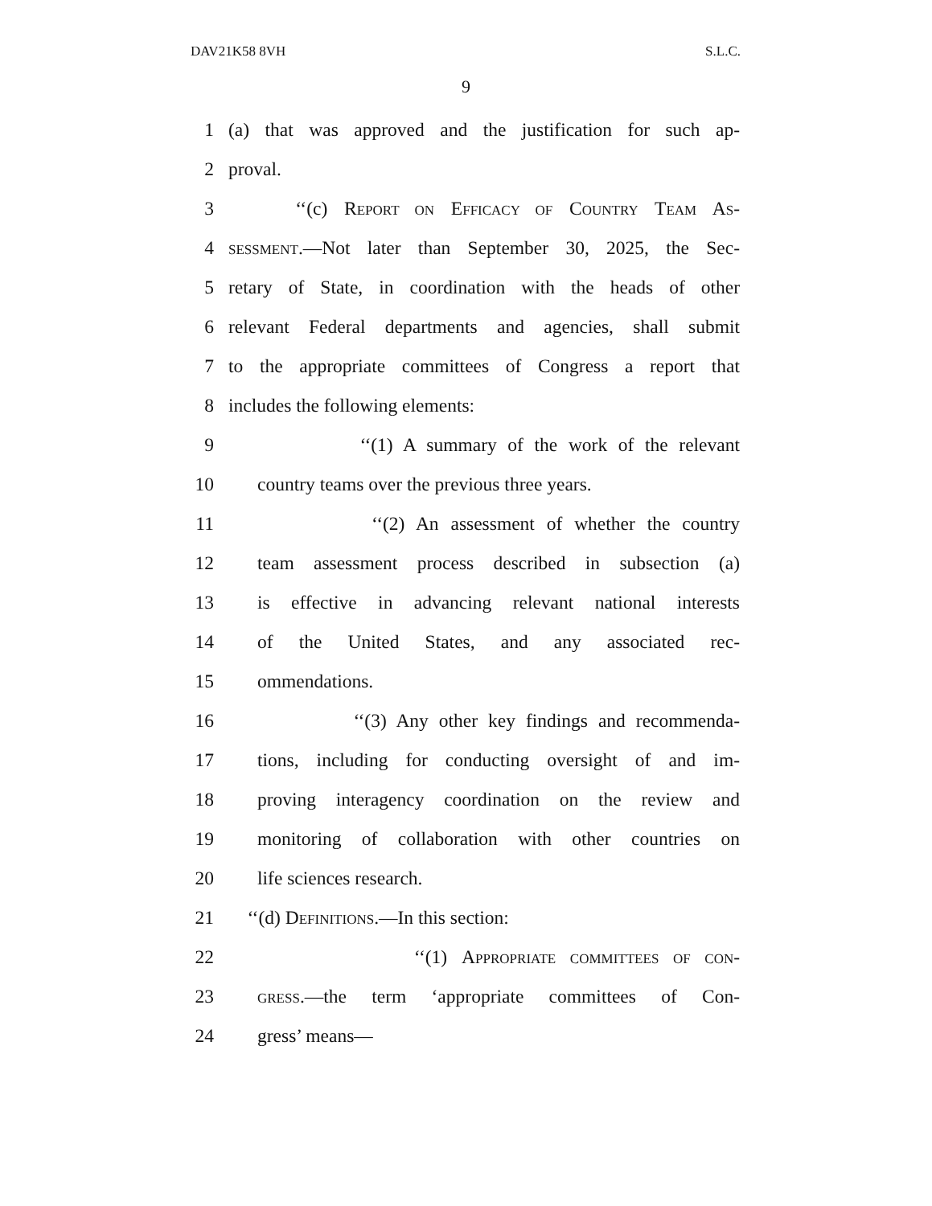DAV21K58 8VH S.L.C.
9
1 (a) that was approved and the justification for such ap-
2 proval.
3 ‘‘(c) REPORT ON EFFICACY OF COUNTRY TEAM AS-
4 SESSMENT.—Not later than September 30, 2025, the Sec-
5 retary of State, in coordination with the heads of other
6 relevant Federal departments and agencies, shall submit
7 to the appropriate committees of Congress a report that
8 includes the following elements:
9 ‘‘(1) A summary of the work of the relevant
10 country teams over the previous three years.
11 ‘‘(2) An assessment of whether the country
12 team assessment process described in subsection (a)
13 is effective in advancing relevant national interests
14 of the United States, and any associated rec-
15 ommendations.
16 ‘‘(3) Any other key findings and recommenda-
17 tions, including for conducting oversight of and im-
18 proving interagency coordination on the review and
19 monitoring of collaboration with other countries on
20 life sciences research.
21 ‘‘(d) DEFINITIONS.—In this section:
22 ‘‘(1) APPROPRIATE COMMITTEES OF CON-
23 GRESS.—the term ‘appropriate committees of Con-
24 gress’ means—